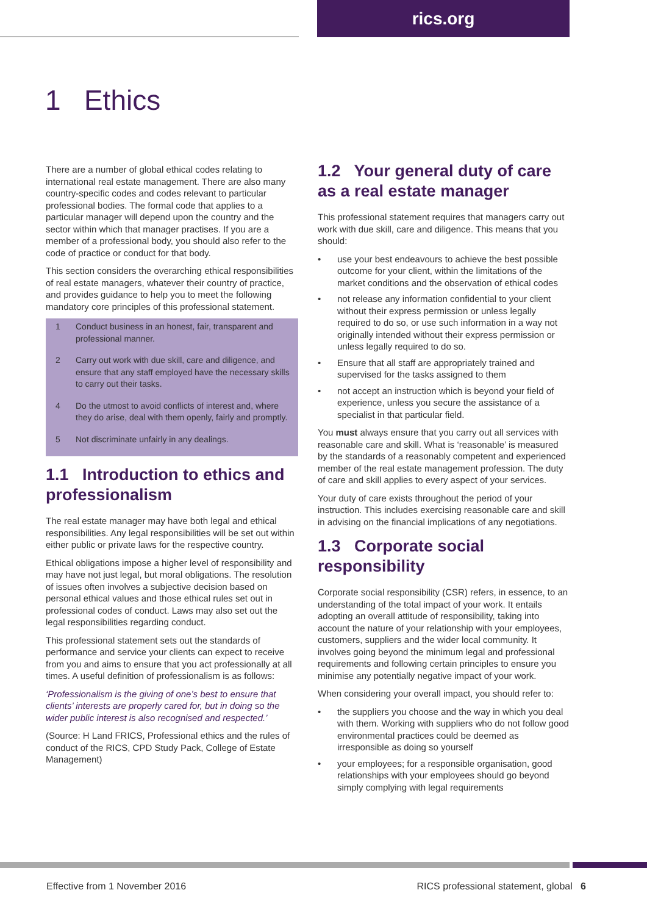rics.org
1 Ethics
There are a number of global ethical codes relating to international real estate management. There are also many country-specific codes and codes relevant to particular professional bodies. The formal code that applies to a particular manager will depend upon the country and the sector within which that manager practises. If you are a member of a professional body, you should also refer to the code of practice or conduct for that body.
This section considers the overarching ethical responsibilities of real estate managers, whatever their country of practice, and provides guidance to help you to meet the following mandatory core principles of this professional statement.
1 Conduct business in an honest, fair, transparent and professional manner.
2 Carry out work with due skill, care and diligence, and ensure that any staff employed have the necessary skills to carry out their tasks.
4 Do the utmost to avoid conflicts of interest and, where they do arise, deal with them openly, fairly and promptly.
5 Not discriminate unfairly in any dealings.
1.1 Introduction to ethics and professionalism
The real estate manager may have both legal and ethical responsibilities. Any legal responsibilities will be set out within either public or private laws for the respective country.
Ethical obligations impose a higher level of responsibility and may have not just legal, but moral obligations. The resolution of issues often involves a subjective decision based on personal ethical values and those ethical rules set out in professional codes of conduct. Laws may also set out the legal responsibilities regarding conduct.
This professional statement sets out the standards of performance and service your clients can expect to receive from you and aims to ensure that you act professionally at all times. A useful definition of professionalism is as follows:
‘Professionalism is the giving of one’s best to ensure that clients’ interests are properly cared for, but in doing so the wider public interest is also recognised and respected.’
(Source: H Land FRICS, Professional ethics and the rules of conduct of the RICS, CPD Study Pack, College of Estate Management)
1.2 Your general duty of care as a real estate manager
This professional statement requires that managers carry out work with due skill, care and diligence. This means that you should:
• use your best endeavours to achieve the best possible outcome for your client, within the limitations of the market conditions and the observation of ethical codes
• not release any information confidential to your client without their express permission or unless legally required to do so, or use such information in a way not originally intended without their express permission or unless legally required to do so.
• Ensure that all staff are appropriately trained and supervised for the tasks assigned to them
• not accept an instruction which is beyond your field of experience, unless you secure the assistance of a specialist in that particular field.
You must always ensure that you carry out all services with reasonable care and skill. What is ‘reasonable’ is measured by the standards of a reasonably competent and experienced member of the real estate management profession. The duty of care and skill applies to every aspect of your services.
Your duty of care exists throughout the period of your instruction. This includes exercising reasonable care and skill in advising on the financial implications of any negotiations.
1.3 Corporate social responsibility
Corporate social responsibility (CSR) refers, in essence, to an understanding of the total impact of your work. It entails adopting an overall attitude of responsibility, taking into account the nature of your relationship with your employees, customers, suppliers and the wider local community. It involves going beyond the minimum legal and professional requirements and following certain principles to ensure you minimise any potentially negative impact of your work.
When considering your overall impact, you should refer to:
• the suppliers you choose and the way in which you deal with them. Working with suppliers who do not follow good environmental practices could be deemed as irresponsible as doing so yourself
• your employees; for a responsible organisation, good relationships with your employees should go beyond simply complying with legal requirements
Effective from 1 November 2016
RICS professional statement, global 6